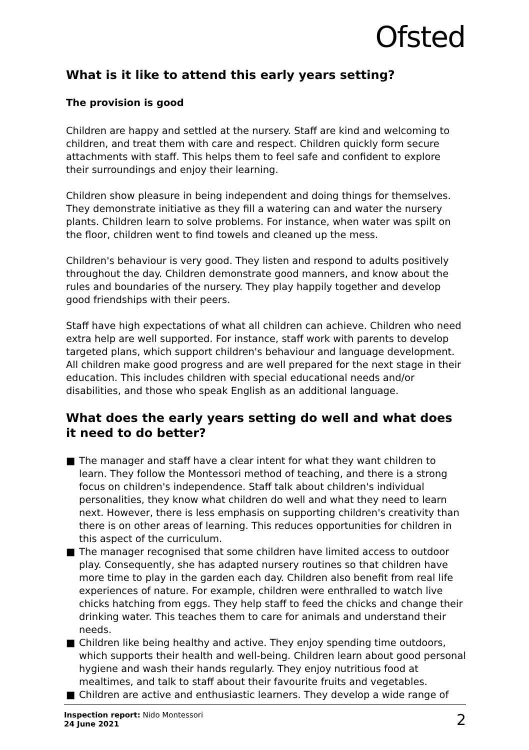Ofsted
What is it like to attend this early years setting?
The provision is good
Children are happy and settled at the nursery. Staff are kind and welcoming to children, and treat them with care and respect. Children quickly form secure attachments with staff. This helps them to feel safe and confident to explore their surroundings and enjoy their learning.
Children show pleasure in being independent and doing things for themselves. They demonstrate initiative as they fill a watering can and water the nursery plants. Children learn to solve problems. For instance, when water was spilt on the floor, children went to find towels and cleaned up the mess.
Children's behaviour is very good. They listen and respond to adults positively throughout the day. Children demonstrate good manners, and know about the rules and boundaries of the nursery. They play happily together and develop good friendships with their peers.
Staff have high expectations of what all children can achieve. Children who need extra help are well supported. For instance, staff work with parents to develop targeted plans, which support children's behaviour and language development. All children make good progress and are well prepared for the next stage in their education. This includes children with special educational needs and/or disabilities, and those who speak English as an additional language.
What does the early years setting do well and what does it need to do better?
■ The manager and staff have a clear intent for what they want children to learn. They follow the Montessori method of teaching, and there is a strong focus on children's independence. Staff talk about children's individual personalities, they know what children do well and what they need to learn next. However, there is less emphasis on supporting children's creativity than there is on other areas of learning. This reduces opportunities for children in this aspect of the curriculum.
■ The manager recognised that some children have limited access to outdoor play. Consequently, she has adapted nursery routines so that children have more time to play in the garden each day. Children also benefit from real life experiences of nature. For example, children were enthralled to watch live chicks hatching from eggs. They help staff to feed the chicks and change their drinking water. This teaches them to care for animals and understand their needs.
■ Children like being healthy and active. They enjoy spending time outdoors, which supports their health and well-being. Children learn about good personal hygiene and wash their hands regularly. They enjoy nutritious food at mealtimes, and talk to staff about their favourite fruits and vegetables.
■ Children are active and enthusiastic learners. They develop a wide range of
Inspection report: Nido Montessori
24 June 2021
2